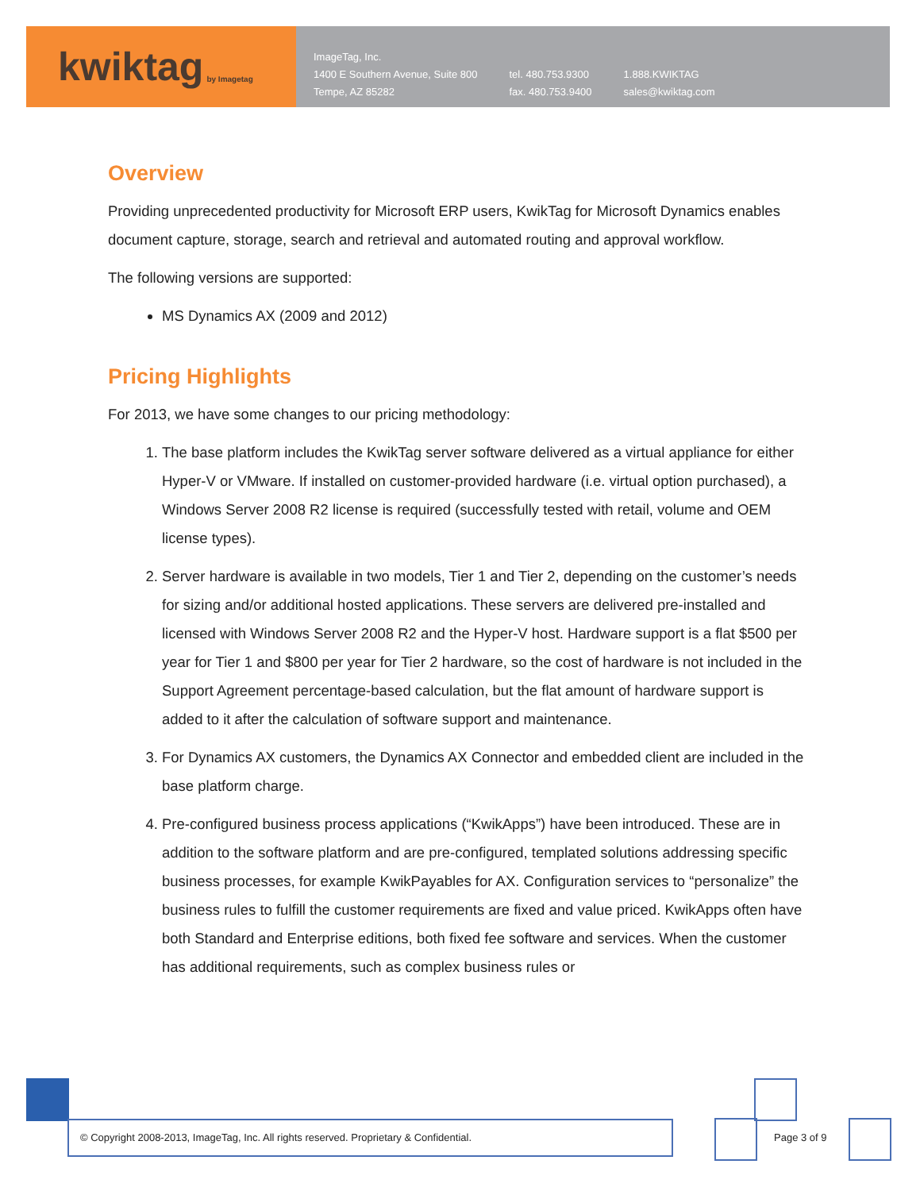kwiktag by Imagetag
ImageTag, Inc.
1400 E Southern Avenue, Suite 800
Tempe, AZ 85282
tel. 480.753.9300
fax. 480.753.9400
1.888.KWIKTAG
sales@kwiktag.com
Overview
Providing unprecedented productivity for Microsoft ERP users, KwikTag for Microsoft Dynamics enables document capture, storage, search and retrieval and automated routing and approval workflow.
The following versions are supported:
MS Dynamics AX (2009 and 2012)
Pricing Highlights
For 2013, we have some changes to our pricing methodology:
1. The base platform includes the KwikTag server software delivered as a virtual appliance for either Hyper-V or VMware. If installed on customer-provided hardware (i.e. virtual option purchased), a Windows Server 2008 R2 license is required (successfully tested with retail, volume and OEM license types).
2. Server hardware is available in two models, Tier 1 and Tier 2, depending on the customer’s needs for sizing and/or additional hosted applications. These servers are delivered pre-installed and licensed with Windows Server 2008 R2 and the Hyper-V host. Hardware support is a flat $500 per year for Tier 1 and $800 per year for Tier 2 hardware, so the cost of hardware is not included in the Support Agreement percentage-based calculation, but the flat amount of hardware support is added to it after the calculation of software support and maintenance.
3. For Dynamics AX customers, the Dynamics AX Connector and embedded client are included in the base platform charge.
4. Pre-configured business process applications (“KwikApps”) have been introduced. These are in addition to the software platform and are pre-configured, templated solutions addressing specific business processes, for example KwikPayables for AX. Configuration services to “personalize” the business rules to fulfill the customer requirements are fixed and value priced. KwikApps often have both Standard and Enterprise editions, both fixed fee software and services. When the customer has additional requirements, such as complex business rules or
© Copyright 2008-2013, ImageTag, Inc. All rights reserved. Proprietary & Confidential.
Page 3 of 9